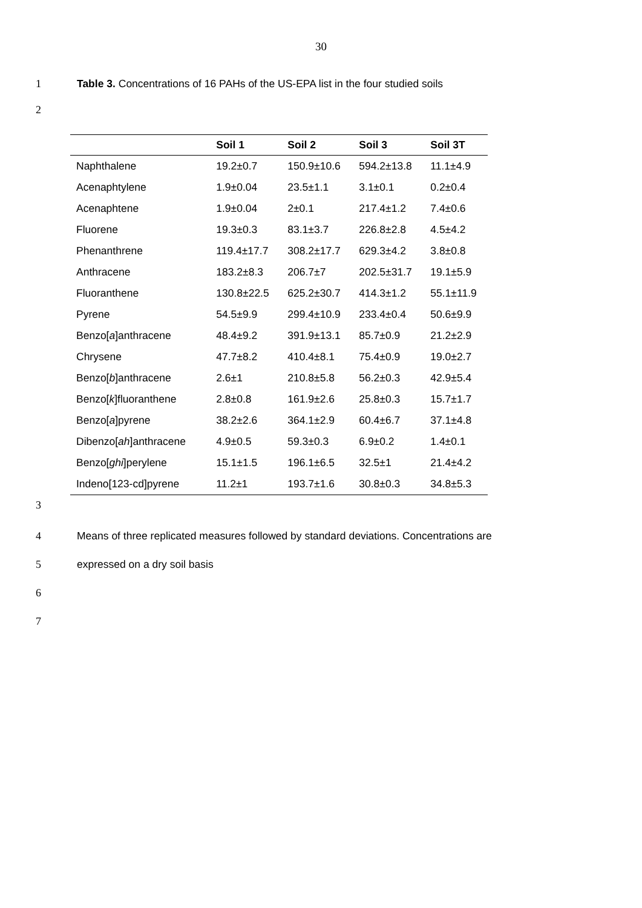30
1 Table 3. Concentrations of 16 PAHs of the US-EPA list in the four studied soils
2
| | Soil 1 | Soil 2 | Soil 3 | Soil 3T |
| --- | --- | --- | --- | --- |
| Naphthalene | 19.2±0.7 | 150.9±10.6 | 594.2±13.8 | 11.1±4.9 |
| Acenaphtylene | 1.9±0.04 | 23.5±1.1 | 3.1±0.1 | 0.2±0.4 |
| Acenaphtene | 1.9±0.04 | 2±0.1 | 217.4±1.2 | 7.4±0.6 |
| Fluorene | 19.3±0.3 | 83.1±3.7 | 226.8±2.8 | 4.5±4.2 |
| Phenanthrene | 119.4±17.7 | 308.2±17.7 | 629.3±4.2 | 3.8±0.8 |
| Anthracene | 183.2±8.3 | 206.7±7 | 202.5±31.7 | 19.1±5.9 |
| Fluoranthene | 130.8±22.5 | 625.2±30.7 | 414.3±1.2 | 55.1±11.9 |
| Pyrene | 54.5±9.9 | 299.4±10.9 | 233.4±0.4 | 50.6±9.9 |
| Benzo[ a ]anthracene | 48.4±9.2 | 391.9±13.1 | 85.7±0.9 | 21.2±2.9 |
| Chrysene | 47.7±8.2 | 410.4±8.1 | 75.4±0.9 | 19.0±2.7 |
| Benzo[ b ]anthracene | 2.6±1 | 210.8±5.8 | 56.2±0.3 | 42.9±5.4 |
| Benzo[ k ]fluoranthene | 2.8±0.8 | 161.9±2.6 | 25.8±0.3 | 15.7±1.7 |
| Benzo[ a ]pyrene | 38.2±2.6 | 364.1±2.9 | 60.4±6.7 | 37.1±4.8 |
| Dibenzo[ ah ]anthracene | 4.9±0.5 | 59.3±0.3 | 6.9±0.2 | 1.4±0.1 |
| Benzo[ ghi ]perylene | 15.1±1.5 | 196.1±6.5 | 32.5±1 | 21.4±4.2 |
| Indeno[123-cd]pyrene | 11.2±1 | 193.7±1.6 | 30.8±0.3 | 34.8±5.3 |
3
4 Means of three replicated measures followed by standard deviations. Concentrations are
5 expressed on a dry soil basis
6
7